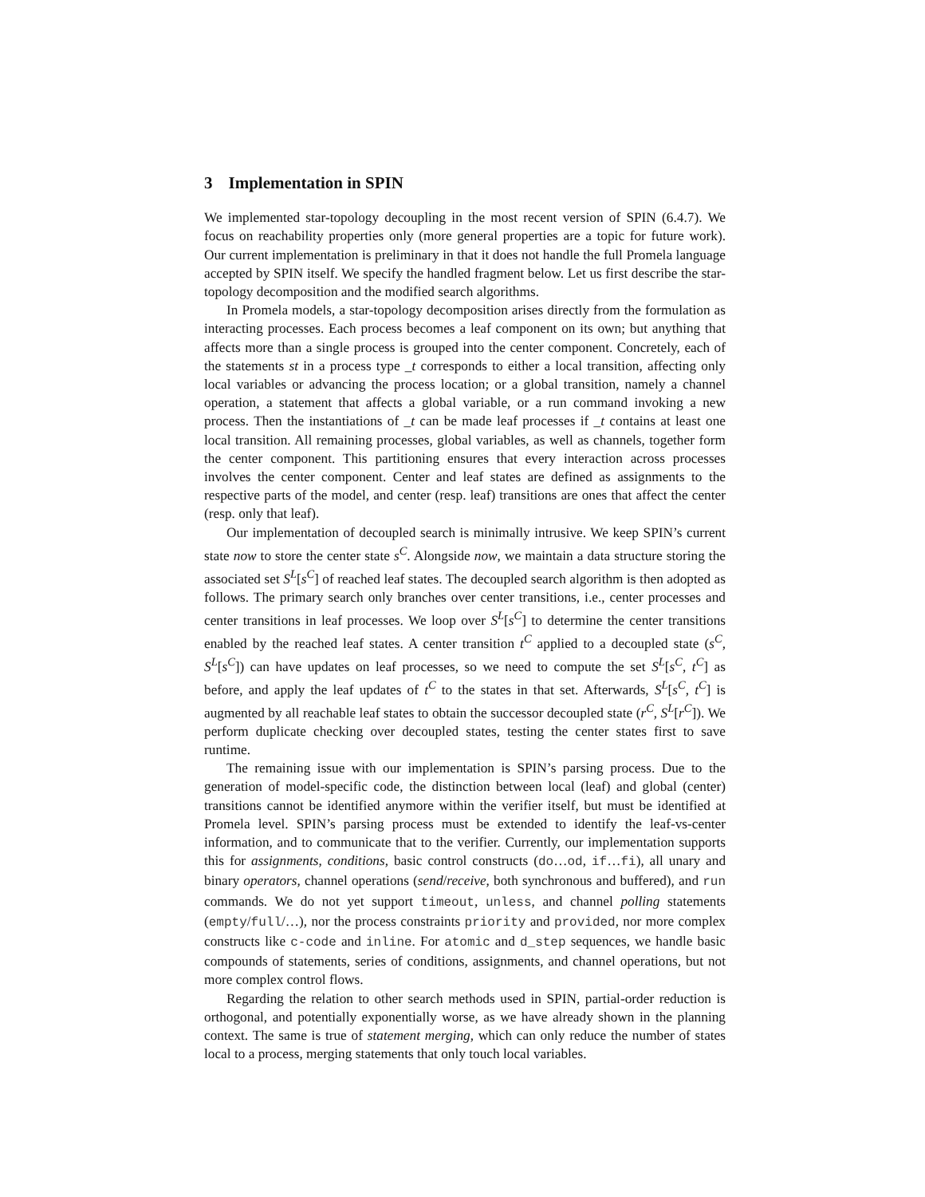3 Implementation in SPIN
We implemented star-topology decoupling in the most recent version of SPIN (6.4.7). We focus on reachability properties only (more general properties are a topic for future work). Our current implementation is preliminary in that it does not handle the full Promela language accepted by SPIN itself. We specify the handled fragment below. Let us first describe the star-topology decomposition and the modified search algorithms.
In Promela models, a star-topology decomposition arises directly from the formulation as interacting processes. Each process becomes a leaf component on its own; but anything that affects more than a single process is grouped into the center component. Concretely, each of the statements st in a process type _t corresponds to either a local transition, affecting only local variables or advancing the process location; or a global transition, namely a channel operation, a statement that affects a global variable, or a run command invoking a new process. Then the instantiations of _t can be made leaf processes if _t contains at least one local transition. All remaining processes, global variables, as well as channels, together form the center component. This partitioning ensures that every interaction across processes involves the center component. Center and leaf states are defined as assignments to the respective parts of the model, and center (resp. leaf) transitions are ones that affect the center (resp. only that leaf).
Our implementation of decoupled search is minimally intrusive. We keep SPIN’s current state now to store the center state s<sup>C</sup>. Alongside now, we maintain a data structure storing the associated set S<sup>L</sup>[s<sup>C</sup>] of reached leaf states. The decoupled search algorithm is then adopted as follows. The primary search only branches over center transitions, i.e., center processes and center transitions in leaf processes. We loop over S<sup>L</sup>[s<sup>C</sup>] to determine the center transitions enabled by the reached leaf states. A center transition t<sup>C</sup> applied to a decoupled state (s<sup>C</sup>, S<sup>L</sup>[s<sup>C</sup>]) can have updates on leaf processes, so we need to compute the set S<sup>L</sup>[s<sup>C</sup>, t<sup>C</sup>] as before, and apply the leaf updates of t<sup>C</sup> to the states in that set. Afterwards, S<sup>L</sup>[s<sup>C</sup>, t<sup>C</sup>] is augmented by all reachable leaf states to obtain the successor decoupled state (r<sup>C</sup>, S<sup>L</sup>[r<sup>C</sup>]). We perform duplicate checking over decoupled states, testing the center states first to save runtime.
The remaining issue with our implementation is SPIN’s parsing process. Due to the generation of model-specific code, the distinction between local (leaf) and global (center) transitions cannot be identified anymore within the verifier itself, but must be identified at Promela level. SPIN’s parsing process must be extended to identify the leaf-vs-center information, and to communicate that to the verifier. Currently, our implementation supports this for assignments, conditions, basic control constructs (do…od, if…fi), all unary and binary operators, channel operations (send/receive, both synchronous and buffered), and run commands. We do not yet support timeout, unless, and channel polling statements (empty/full/…), nor the process constraints priority and provided, nor more complex constructs like c-code and inline. For atomic and d_step sequences, we handle basic compounds of statements, series of conditions, assignments, and channel operations, but not more complex control flows.
Regarding the relation to other search methods used in SPIN, partial-order reduction is orthogonal, and potentially exponentially worse, as we have already shown in the planning context. The same is true of statement merging, which can only reduce the number of states local to a process, merging statements that only touch local variables.